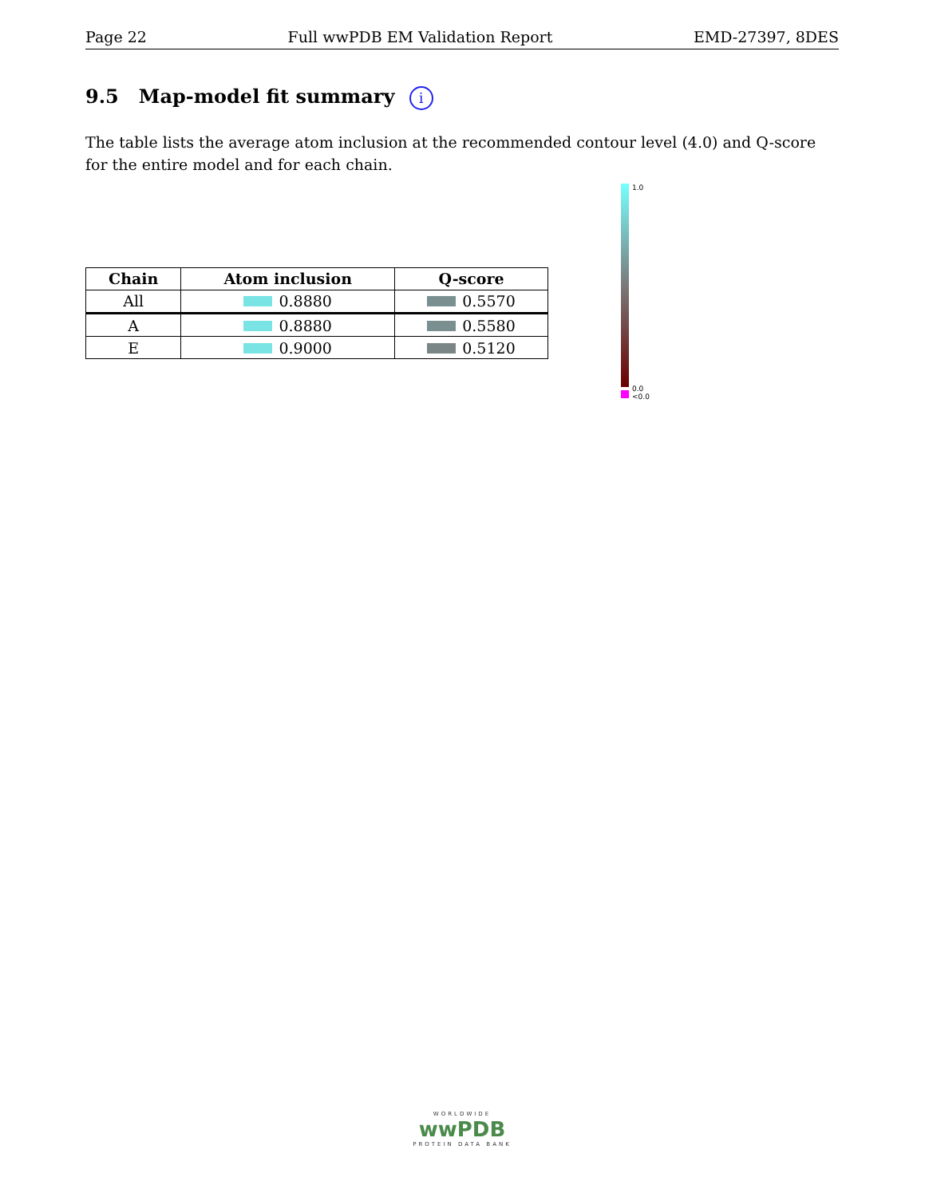Page 22 Full wwPDB EM Validation Report EMD-27397, 8DES
9.5 Map-model fit summary i
The table lists the average atom inclusion at the recommended contour level (4.0) and Q-score for the entire model and for each chain.
| Chain | Atom inclusion | Q-score |
| --- | --- | --- |
| All | 0.8880 | 0.5570 |
| A | 0.8880 | 0.5580 |
| E | 0.9000 | 0.5120 |
1.0
0.0
<0.0
WORLDWIDE
wwPDB
PROTEIN DATA BANK